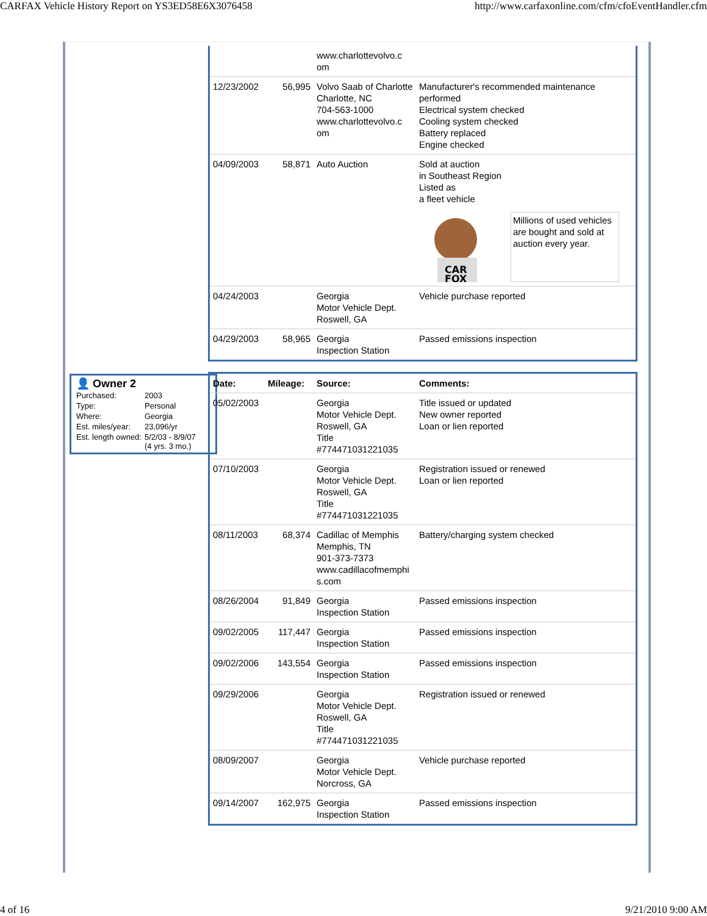CARFAX Vehicle History Report on YS3ED58E6X3076458 http://www.carfaxonline.com/cfm/cfoEventHandler.cfm
| | | www.charlottevolvo.c om | |
| 12/23/2002 | 56,995 | Volvo Saab of Charlotte Charlotte, NC 704-563-1000 www.charlottevolvo.c om | Manufacturer's recommended maintenance performed Electrical system checked Cooling system checked Battery replaced Engine checked |
| 04/09/2003 | 58,871 | Auto Auction | Sold at auction in Southeast Region Listed as a fleet vehicle CAR FOX Millions of used vehicles are bought and sold at auction every year. |
| 04/24/2003 | | Georgia Motor Vehicle Dept. Roswell, GA | Vehicle purchase reported |
| 04/29/2003 | 58,965 | Georgia Inspection Station | Passed emissions inspection |
👤 Owner 2
| Purchased: | 2003 |
| Type: | Personal |
| Where: | Georgia |
| Est. miles/year: | 23,096/yr |
| Est. length owned: | 5/2/03 - 8/9/07 (4 yrs. 3 mo.) |
| Date: | Mileage: | Source: | Comments: |
| --- | --- | --- | --- |
| 05/02/2003 | | Georgia Motor Vehicle Dept. Roswell, GA Title #774471031221035 | Title issued or updated New owner reported Loan or lien reported |
| 07/10/2003 | | Georgia Motor Vehicle Dept. Roswell, GA Title #774471031221035 | Registration issued or renewed Loan or lien reported |
| 08/11/2003 | 68,374 | Cadillac of Memphis Memphis, TN 901-373-7373 www.cadillacofmemphi s.com | Battery/charging system checked |
| 08/26/2004 | 91,849 | Georgia Inspection Station | Passed emissions inspection |
| 09/02/2005 | 117,447 | Georgia Inspection Station | Passed emissions inspection |
| 09/02/2006 | 143,554 | Georgia Inspection Station | Passed emissions inspection |
| 09/29/2006 | | Georgia Motor Vehicle Dept. Roswell, GA Title #774471031221035 | Registration issued or renewed |
| 08/09/2007 | | Georgia Motor Vehicle Dept. Norcross, GA | Vehicle purchase reported |
| 09/14/2007 | 162,975 | Georgia Inspection Station | Passed emissions inspection |
4 of 16 9/21/2010 9:00 AM